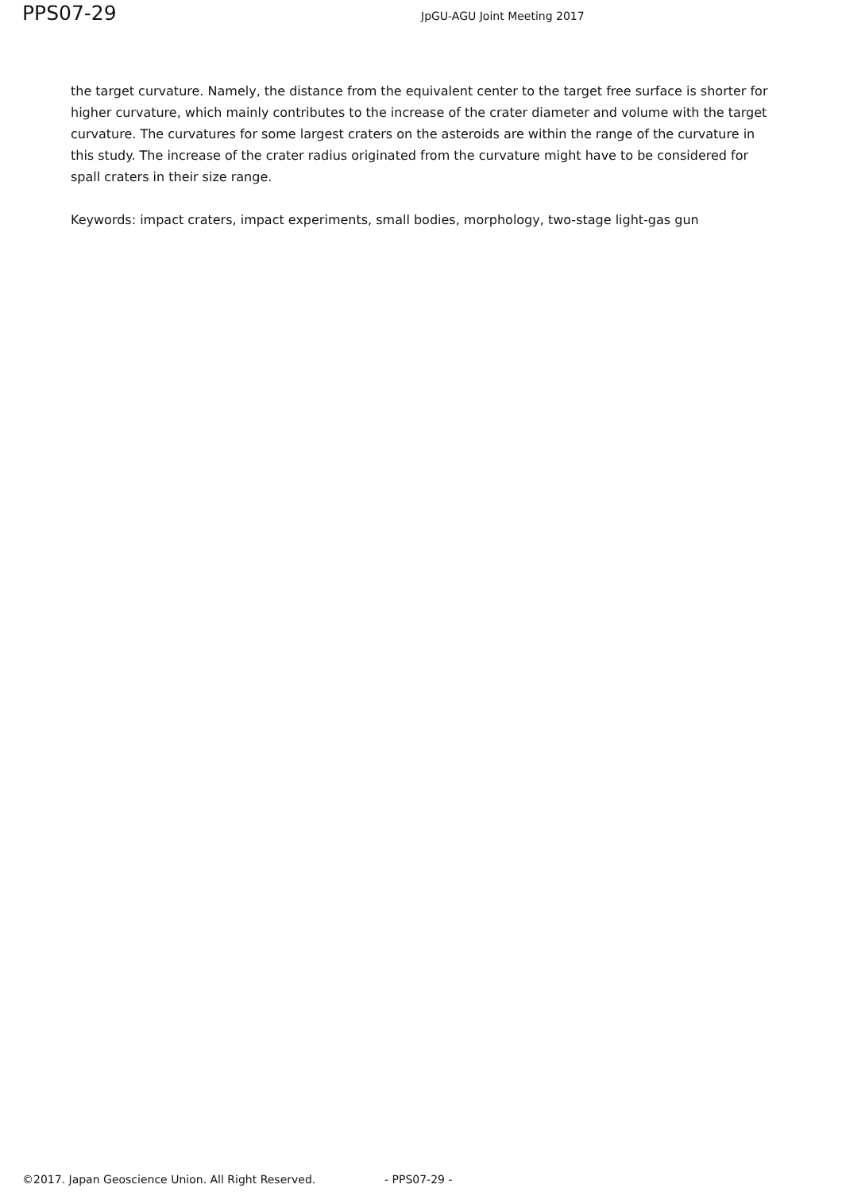PPS07-29 JpGU-AGU Joint Meeting 2017
the target curvature. Namely, the distance from the equivalent center to the target free surface is shorter for higher curvature, which mainly contributes to the increase of the crater diameter and volume with the target curvature. The curvatures for some largest craters on the asteroids are within the range of the curvature in this study. The increase of the crater radius originated from the curvature might have to be considered for spall craters in their size range.
Keywords: impact craters, impact experiments, small bodies, morphology, two-stage light-gas gun
©2017. Japan Geoscience Union. All Right Reserved. - PPS07-29 -